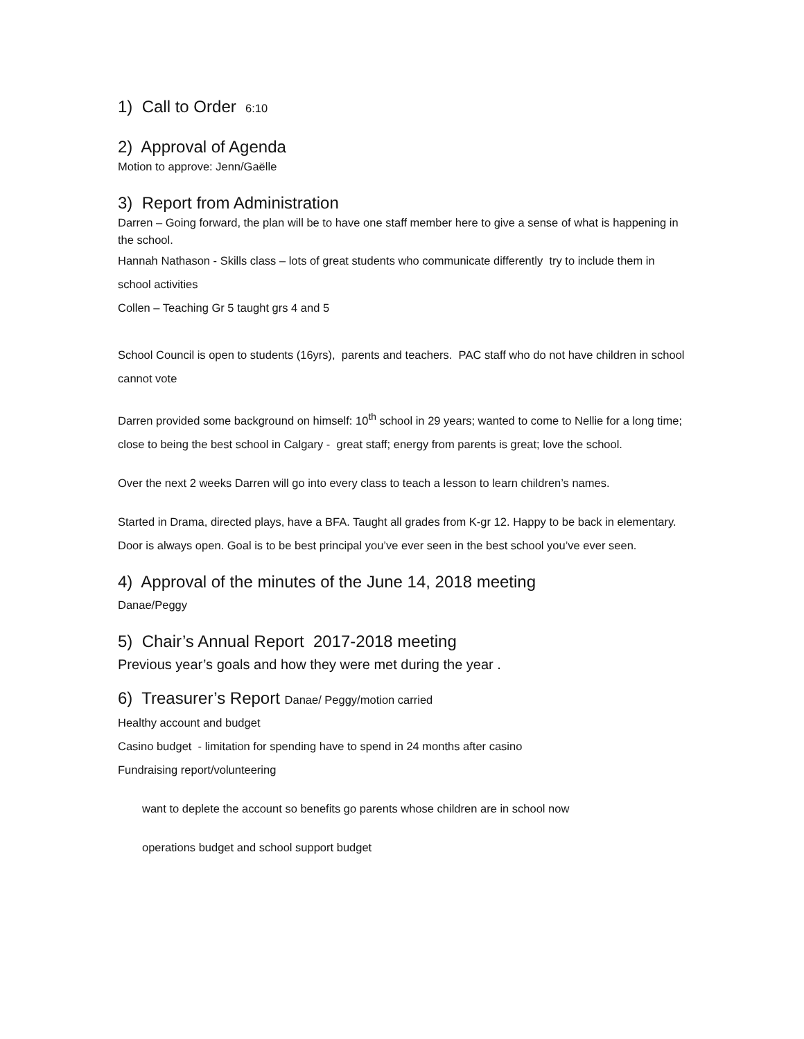1) Call to Order 6:10
2) Approval of Agenda
Motion to approve: Jenn/Gaëlle
3) Report from Administration
Darren – Going forward, the plan will be to have one staff member here to give a sense of what is happening in the school.
Hannah Nathason - Skills class – lots of great students who communicate differently try to include them in school activities
Collen – Teaching Gr 5 taught grs 4 and 5
School Council is open to students (16yrs), parents and teachers. PAC staff who do not have children in school cannot vote
Darren provided some background on himself: 10<sup>th</sup> school in 29 years; wanted to come to Nellie for a long time; close to being the best school in Calgary - great staff; energy from parents is great; love the school.
Over the next 2 weeks Darren will go into every class to teach a lesson to learn children’s names.
Started in Drama, directed plays, have a BFA. Taught all grades from K-gr 12. Happy to be back in elementary. Door is always open. Goal is to be best principal you’ve ever seen in the best school you’ve ever seen.
4) Approval of the minutes of the June 14, 2018 meeting
Danae/Peggy
5) Chair’s Annual Report 2017-2018 meeting
Previous year’s goals and how they were met during the year .
6) Treasurer’s Report Danae/ Peggy/motion carried
Healthy account and budget
Casino budget - limitation for spending have to spend in 24 months after casino
Fundraising report/volunteering
want to deplete the account so benefits go parents whose children are in school now
operations budget and school support budget